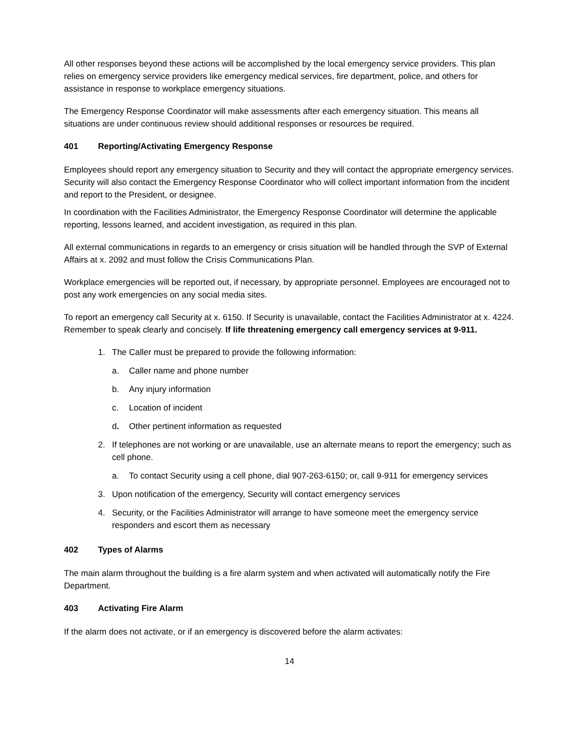All other responses beyond these actions will be accomplished by the local emergency service providers. This plan relies on emergency service providers like emergency medical services, fire department, police, and others for assistance in response to workplace emergency situations.
The Emergency Response Coordinator will make assessments after each emergency situation. This means all situations are under continuous review should additional responses or resources be required.
401 Reporting/Activating Emergency Response
Employees should report any emergency situation to Security and they will contact the appropriate emergency services. Security will also contact the Emergency Response Coordinator who will collect important information from the incident and report to the President, or designee.
In coordination with the Facilities Administrator, the Emergency Response Coordinator will determine the applicable reporting, lessons learned, and accident investigation, as required in this plan.
All external communications in regards to an emergency or crisis situation will be handled through the SVP of External Affairs at x. 2092 and must follow the Crisis Communications Plan.
Workplace emergencies will be reported out, if necessary, by appropriate personnel. Employees are encouraged not to post any work emergencies on any social media sites.
To report an emergency call Security at x. 6150. If Security is unavailable, contact the Facilities Administrator at x. 4224. Remember to speak clearly and concisely. If life threatening emergency call emergency services at 9-911.
1. The Caller must be prepared to provide the following information:
a. Caller name and phone number
b. Any injury information
c. Location of incident
d. Other pertinent information as requested
2. If telephones are not working or are unavailable, use an alternate means to report the emergency; such as cell phone.
a. To contact Security using a cell phone, dial 907-263-6150; or, call 9-911 for emergency services
3. Upon notification of the emergency, Security will contact emergency services
4. Security, or the Facilities Administrator will arrange to have someone meet the emergency service responders and escort them as necessary
402 Types of Alarms
The main alarm throughout the building is a fire alarm system and when activated will automatically notify the Fire Department.
403 Activating Fire Alarm
If the alarm does not activate, or if an emergency is discovered before the alarm activates:
14